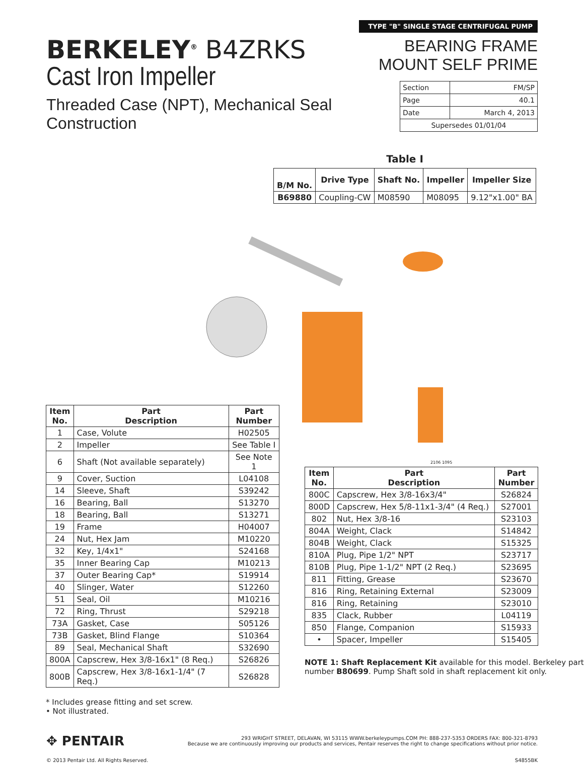BERKELEY<sup>®</sup> B4ZRKS
Cast Iron Impeller
Threaded Case (NPT), Mechanical Seal Construction
TYPE "B" SINGLE STAGE CENTRIFUGAL PUMP
BEARING FRAME MOUNT SELF PRIME
| Section | FM/SP |
| Page | 40.1 |
| Date | March 4, 2013 |
| Supersedes 01/01/04 | |
Table I
| B/M No. | Drive Type | Shaft No. | Impeller | Impeller Size |
| --- | --- | --- | --- | --- |
| B69880 | Coupling-CW | M08590 | M08095 | 9.12"x1.00" BA |
| Item No. | Part Description | Part Number |
| --- | --- | --- |
| 1 | Case, Volute | H02505 |
| 2 | Impeller | See Table I |
| 6 | Shaft (Not available separately) | See Note 1 |
| 9 | Cover, Suction | L04108 |
| 14 | Sleeve, Shaft | S39242 |
| 16 | Bearing, Ball | S13270 |
| 18 | Bearing, Ball | S13271 |
| 19 | Frame | H04007 |
| 24 | Nut, Hex Jam | M10220 |
| 32 | Key, 1/4x1" | S24168 |
| 35 | Inner Bearing Cap | M10213 |
| 37 | Outer Bearing Cap* | S19914 |
| 40 | Slinger, Water | S12260 |
| 51 | Seal, Oil | M10216 |
| 72 | Ring, Thrust | S29218 |
| 73A | Gasket, Case | S05126 |
| 73B | Gasket, Blind Flange | S10364 |
| 89 | Seal, Mechanical Shaft | S32690 |
| 800A | Capscrew, Hex 3/8-16x1" (8 Req.) | S26826 |
| 800B | Capscrew, Hex 3/8-16x1-1/4" (7 Req.) | S26828 |
* Includes grease fitting and set screw.
• Not illustrated.
2106 1095
| Item No. | Part Description | Part Number |
| --- | --- | --- |
| 800C | Capscrew, Hex 3/8-16x3/4" | S26824 |
| 800D | Capscrew, Hex 5/8-11x1-3/4" (4 Req.) | S27001 |
| 802 | Nut, Hex 3/8-16 | S23103 |
| 804A | Weight, Clack | S14842 |
| 804B | Weight, Clack | S15325 |
| 810A | Plug, Pipe 1/2" NPT | S23717 |
| 810B | Plug, Pipe 1-1/2" NPT (2 Req.) | S23695 |
| 811 | Fitting, Grease | S23670 |
| 816 | Ring, Retaining External | S23009 |
| 816 | Ring, Retaining | S23010 |
| 835 | Clack, Rubber | L04119 |
| 850 | Flange, Companion | S15933 |
| • | Spacer, Impeller | S15405 |
NOTE 1: Shaft Replacement Kit available for this model. Berkeley part number B80699. Pump Shaft sold in shaft replacement kit only.
✥ PENTAIR
293 WRIGHT STREET, DELAVAN, WI 53115 WWW.berkeleypumps.COM PH: 888-237-5353 ORDERS FAX: 800-321-8793
Because we are continuously improving our products and services, Pentair reserves the right to change specifications without prior notice.
© 2013 Pentair Ltd. All Rights Reserved. S4855BK